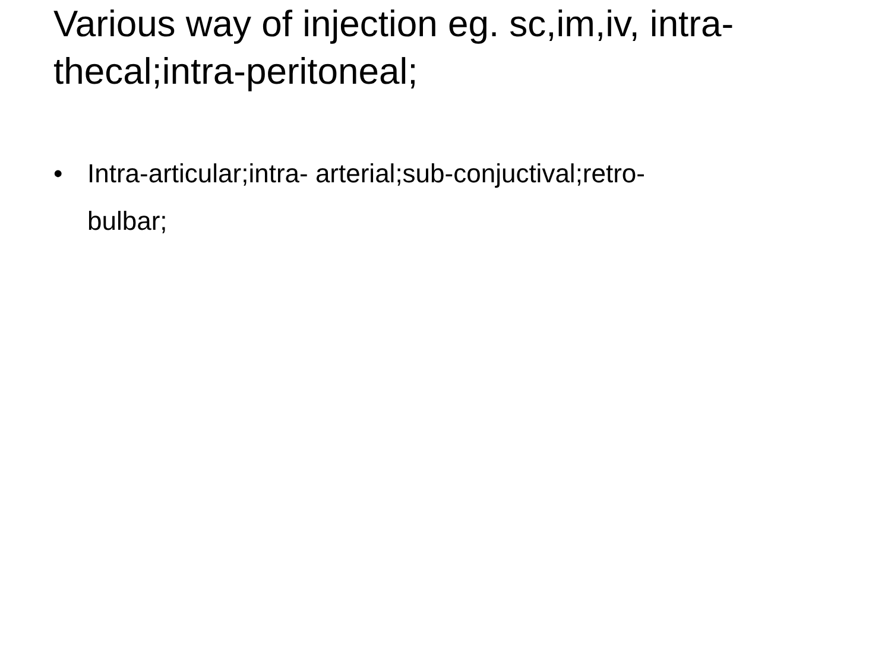Various way of injection eg. sc,im,iv, intra-thecal;intra-peritoneal;
• Intra-articular;intra- arterial;sub-conjuctival;retro-bulbar;